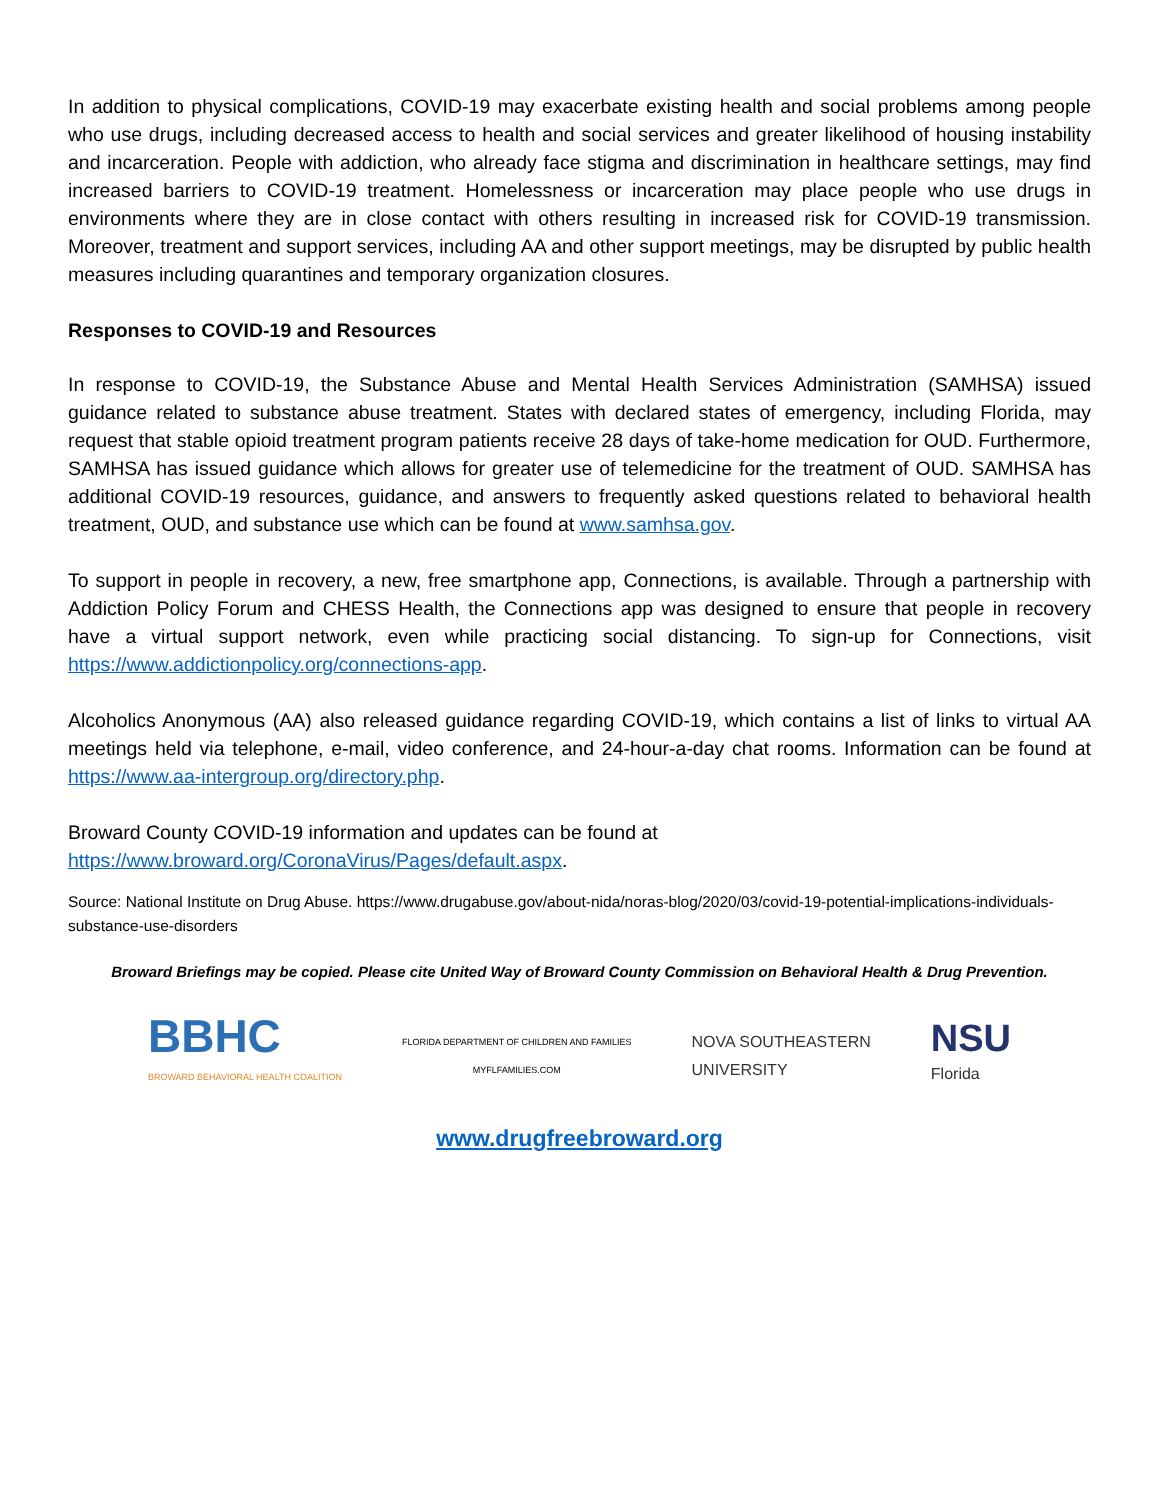In addition to physical complications, COVID-19 may exacerbate existing health and social problems among people who use drugs, including decreased access to health and social services and greater likelihood of housing instability and incarceration. People with addiction, who already face stigma and discrimination in healthcare settings, may find increased barriers to COVID-19 treatment. Homelessness or incarceration may place people who use drugs in environments where they are in close contact with others resulting in increased risk for COVID-19 transmission. Moreover, treatment and support services, including AA and other support meetings, may be disrupted by public health measures including quarantines and temporary organization closures.
Responses to COVID-19 and Resources
In response to COVID-19, the Substance Abuse and Mental Health Services Administration (SAMHSA) issued guidance related to substance abuse treatment. States with declared states of emergency, including Florida, may request that stable opioid treatment program patients receive 28 days of take-home medication for OUD. Furthermore, SAMHSA has issued guidance which allows for greater use of telemedicine for the treatment of OUD. SAMHSA has additional COVID-19 resources, guidance, and answers to frequently asked questions related to behavioral health treatment, OUD, and substance use which can be found at www.samhsa.gov.
To support in people in recovery, a new, free smartphone app, Connections, is available. Through a partnership with Addiction Policy Forum and CHESS Health, the Connections app was designed to ensure that people in recovery have a virtual support network, even while practicing social distancing. To sign-up for Connections, visit https://www.addictionpolicy.org/connections-app.
Alcoholics Anonymous (AA) also released guidance regarding COVID-19, which contains a list of links to virtual AA meetings held via telephone, e-mail, video conference, and 24-hour-a-day chat rooms. Information can be found at https://www.aa-intergroup.org/directory.php.
Broward County COVID-19 information and updates can be found at
https://www.broward.org/CoronaVirus/Pages/default.aspx.
Source: National Institute on Drug Abuse. https://www.drugabuse.gov/about-nida/noras-blog/2020/03/covid-19-potential-implications-individuals-substance-use-disorders
Broward Briefings may be copied. Please cite United Way of Broward County Commission on Behavioral Health & Drug Prevention.
BBHC
BROWARD BEHAVIORAL HEALTH COALITION
FLORIDA DEPARTMENT OF CHILDREN AND FAMILIES
MYFLFAMILIES.COM
NOVA SOUTHEASTERN
UNIVERSITY
NSU
Florida
www.drugfreebroward.org